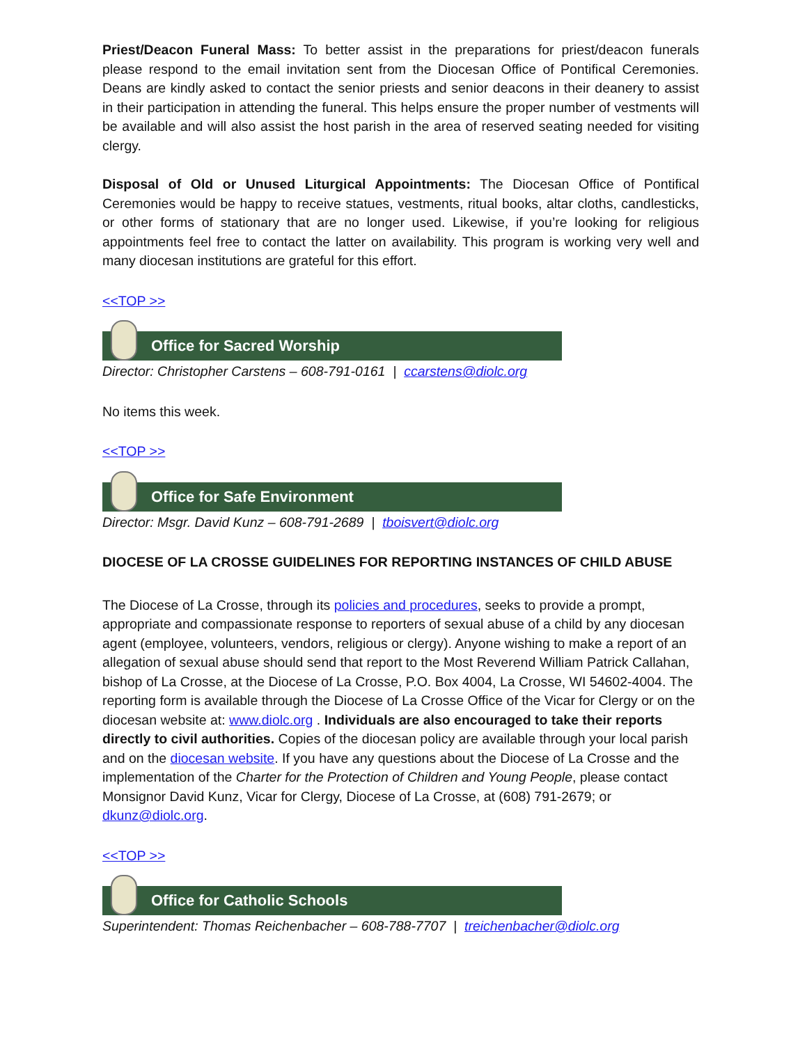Priest/Deacon Funeral Mass: To better assist in the preparations for priest/deacon funerals please respond to the email invitation sent from the Diocesan Office of Pontifical Ceremonies. Deans are kindly asked to contact the senior priests and senior deacons in their deanery to assist in their participation in attending the funeral. This helps ensure the proper number of vestments will be available and will also assist the host parish in the area of reserved seating needed for visiting clergy.
Disposal of Old or Unused Liturgical Appointments: The Diocesan Office of Pontifical Ceremonies would be happy to receive statues, vestments, ritual books, altar cloths, candlesticks, or other forms of stationary that are no longer used. Likewise, if you’re looking for religious appointments feel free to contact the latter on availability. This program is working very well and many diocesan institutions are grateful for this effort.
<<TOP >>
Office for Sacred Worship
Director: Christopher Carstens – 608-791-0161 | ccarstens@diolc.org
No items this week.
<<TOP >>
Office for Safe Environment
Director: Msgr. David Kunz – 608-791-2689 | tboisvert@diolc.org
DIOCESE OF LA CROSSE GUIDELINES FOR REPORTING INSTANCES OF CHILD ABUSE
The Diocese of La Crosse, through its policies and procedures, seeks to provide a prompt, appropriate and compassionate response to reporters of sexual abuse of a child by any diocesan agent (employee, volunteers, vendors, religious or clergy). Anyone wishing to make a report of an allegation of sexual abuse should send that report to the Most Reverend William Patrick Callahan, bishop of La Crosse, at the Diocese of La Crosse, P.O. Box 4004, La Crosse, WI 54602-4004. The reporting form is available through the Diocese of La Crosse Office of the Vicar for Clergy or on the diocesan website at: www.diolc.org . Individuals are also encouraged to take their reports directly to civil authorities. Copies of the diocesan policy are available through your local parish and on the diocesan website. If you have any questions about the Diocese of La Crosse and the implementation of the Charter for the Protection of Children and Young People, please contact Monsignor David Kunz, Vicar for Clergy, Diocese of La Crosse, at (608) 791-2679; or dkunz@diolc.org.
<<TOP >>
Office for Catholic Schools
Superintendent: Thomas Reichenbacher – 608-788-7707 | treichenbacher@diolc.org